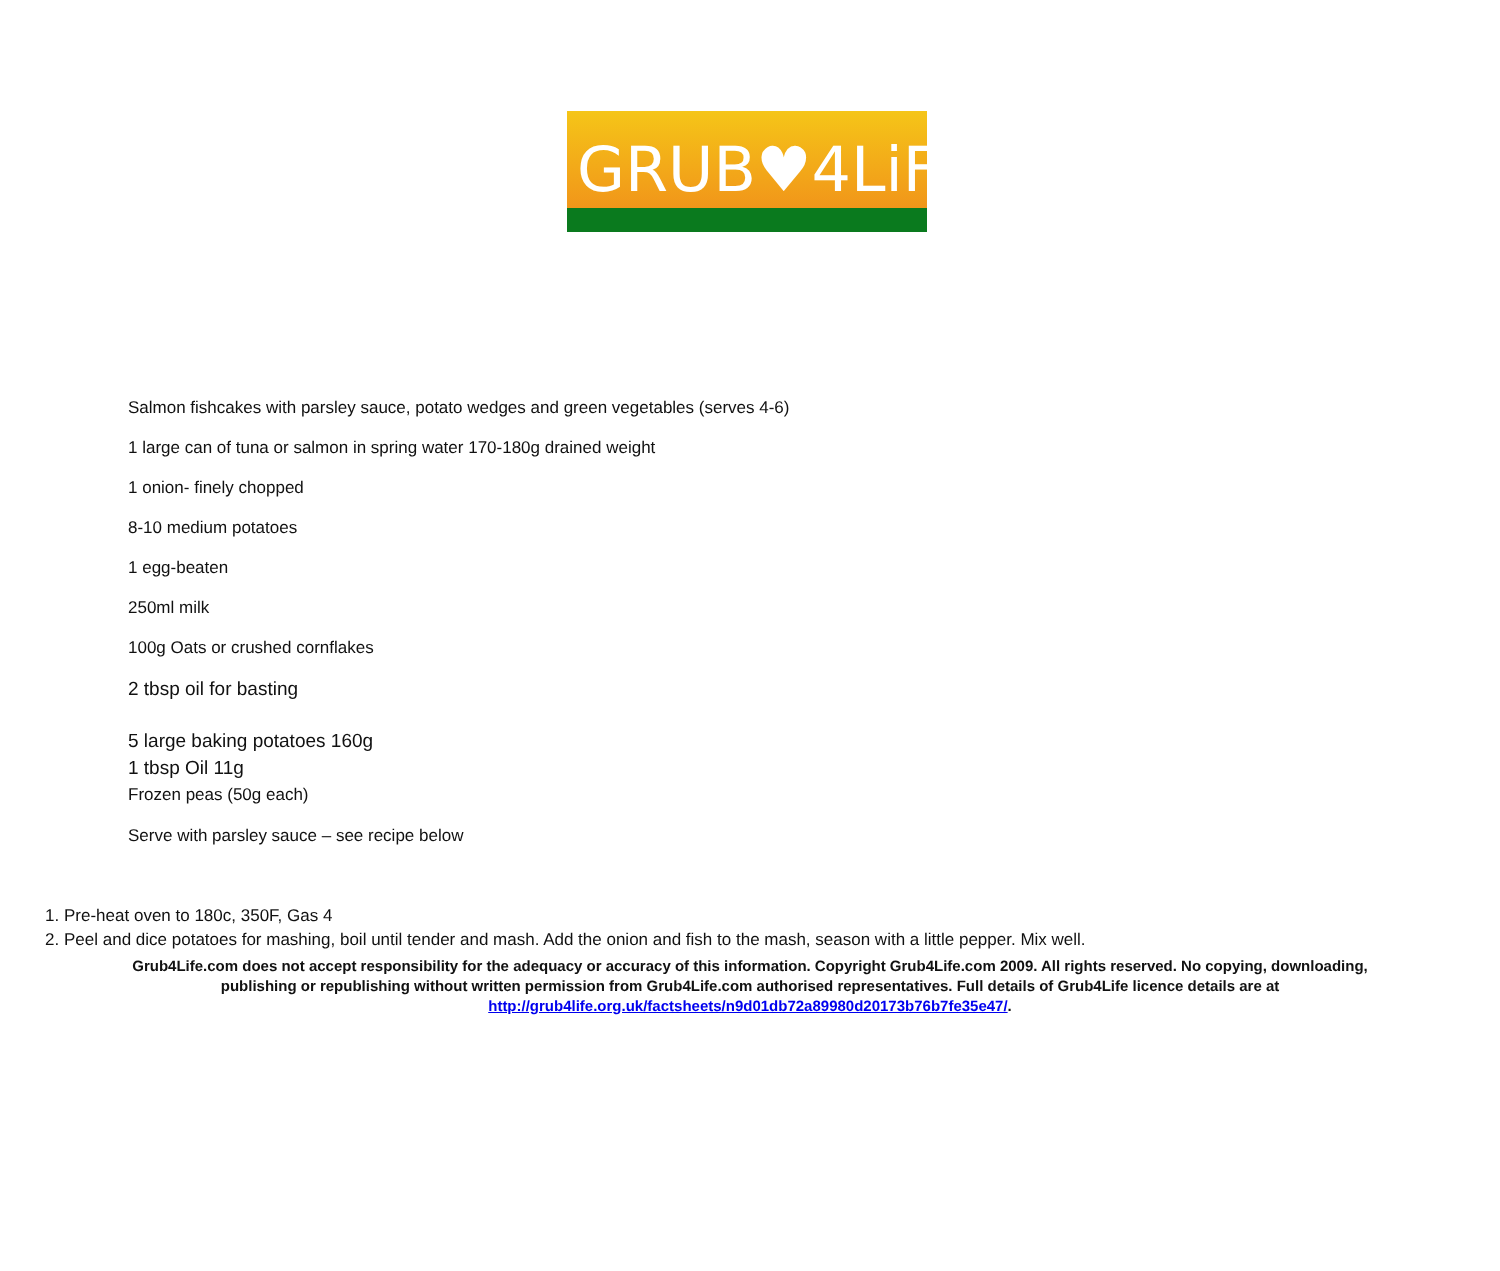GRUB♥4LiFE
Salmon fishcakes with parsley sauce, potato wedges and green vegetables (serves 4-6)
1 large can of tuna or salmon in spring water 170-180g drained weight
1 onion- finely chopped
8-10 medium potatoes
1 egg-beaten
250ml milk
100g Oats or crushed cornflakes
2 tbsp oil for basting
5 large baking potatoes 160g
1 tbsp Oil 11g
Frozen peas (50g each)
Serve with parsley sauce – see recipe below
1. Pre-heat oven to 180c, 350F, Gas 4
2. Peel and dice potatoes for mashing, boil until tender and mash. Add the onion and fish to the mash, season with a little pepper. Mix well.
Grub4Life.com does not accept responsibility for the adequacy or accuracy of this information. Copyright Grub4Life.com 2009. All rights reserved. No copying, downloading,
publishing or republishing without written permission from Grub4Life.com authorised representatives. Full details of Grub4Life licence details are at
http://grub4life.org.uk/factsheets/n9d01db72a89980d20173b76b7fe35e47/.